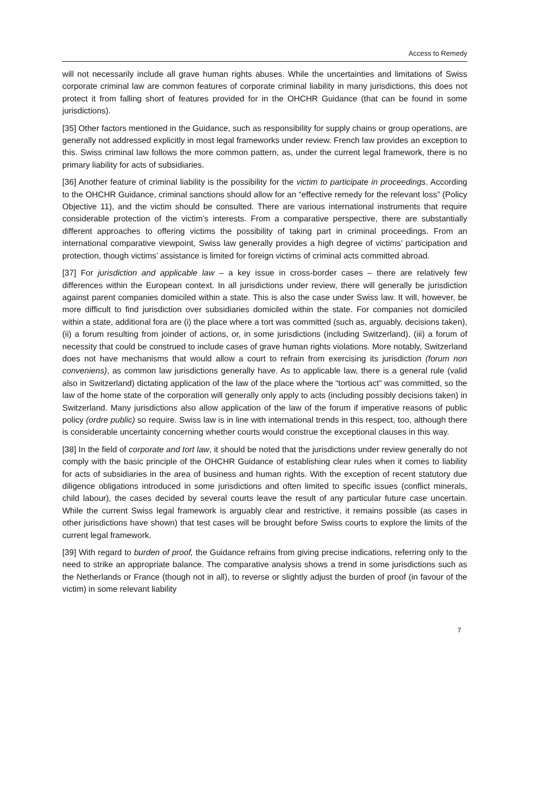Access to Remedy
will not necessarily include all grave human rights abuses. While the uncertainties and limitations of Swiss corporate criminal law are common features of corporate criminal liability in many jurisdictions, this does not protect it from falling short of features provided for in the OHCHR Guidance (that can be found in some jurisdictions).
[35] Other factors mentioned in the Guidance, such as responsibility for supply chains or group operations, are generally not addressed explicitly in most legal frameworks under review. French law provides an exception to this. Swiss criminal law follows the more common pattern, as, under the current legal framework, there is no primary liability for acts of subsidiaries.
[36] Another feature of criminal liability is the possibility for the victim to participate in proceedings. According to the OHCHR Guidance, criminal sanctions should allow for an “effective remedy for the relevant loss” (Policy Objective 11), and the victim should be consulted. There are various international instruments that require considerable protection of the victim’s interests. From a comparative perspective, there are substantially different approaches to offering victims the possibility of taking part in criminal proceedings. From an international comparative viewpoint, Swiss law generally provides a high degree of victims’ participation and protection, though victims’ assistance is limited for foreign victims of criminal acts committed abroad.
[37] For jurisdiction and applicable law – a key issue in cross-border cases – there are relatively few differences within the European context. In all jurisdictions under review, there will generally be jurisdiction against parent companies domiciled within a state. This is also the case under Swiss law. It will, however, be more difficult to find jurisdiction over subsidiaries domiciled within the state. For companies not domiciled within a state, additional fora are (i) the place where a tort was committed (such as, arguably, decisions taken), (ii) a forum resulting from joinder of actions, or, in some jurisdictions (including Switzerland), (iii) a forum of necessity that could be construed to include cases of grave human rights violations. More notably, Switzerland does not have mechanisms that would allow a court to refrain from exercising its jurisdiction (forum non conveniens), as common law jurisdictions generally have. As to applicable law, there is a general rule (valid also in Switzerland) dictating application of the law of the place where the “tortious act” was committed, so the law of the home state of the corporation will generally only apply to acts (including possibly decisions taken) in Switzerland. Many jurisdictions also allow application of the law of the forum if imperative reasons of public policy (ordre public) so require. Swiss law is in line with international trends in this respect, too, although there is considerable uncertainty concerning whether courts would construe the exceptional clauses in this way.
[38] In the field of corporate and tort law, it should be noted that the jurisdictions under review generally do not comply with the basic principle of the OHCHR Guidance of establishing clear rules when it comes to liability for acts of subsidiaries in the area of business and human rights. With the exception of recent statutory due diligence obligations introduced in some jurisdictions and often limited to specific issues (conflict minerals, child labour), the cases decided by several courts leave the result of any particular future case uncertain. While the current Swiss legal framework is arguably clear and restrictive, it remains possible (as cases in other jurisdictions have shown) that test cases will be brought before Swiss courts to explore the limits of the current legal framework.
[39] With regard to burden of proof, the Guidance refrains from giving precise indications, referring only to the need to strike an appropriate balance. The comparative analysis shows a trend in some jurisdictions such as the Netherlands or France (though not in all), to reverse or slightly adjust the burden of proof (in favour of the victim) in some relevant liability
7